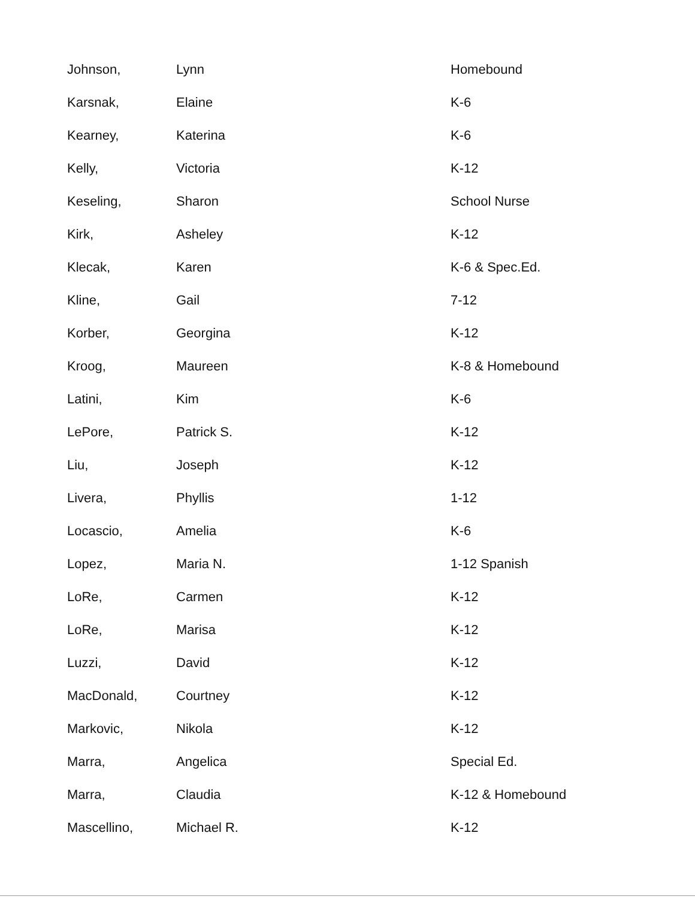| Johnson, | Lynn | Homebound |
| Karsnak, | Elaine | K-6 |
| Kearney, | Katerina | K-6 |
| Kelly, | Victoria | K-12 |
| Keseling, | Sharon | School Nurse |
| Kirk, | Asheley | K-12 |
| Klecak, | Karen | K-6 & Spec.Ed. |
| Kline, | Gail | 7-12 |
| Korber, | Georgina | K-12 |
| Kroog, | Maureen | K-8 & Homebound |
| Latini, | Kim | K-6 |
| LePore, | Patrick S. | K-12 |
| Liu, | Joseph | K-12 |
| Livera, | Phyllis | 1-12 |
| Locascio, | Amelia | K-6 |
| Lopez, | Maria N. | 1-12 Spanish |
| LoRe, | Carmen | K-12 |
| LoRe, | Marisa | K-12 |
| Luzzi, | David | K-12 |
| MacDonald, | Courtney | K-12 |
| Markovic, | Nikola | K-12 |
| Marra, | Angelica | Special Ed. |
| Marra, | Claudia | K-12 & Homebound |
| Mascellino, | Michael R. | K-12 |